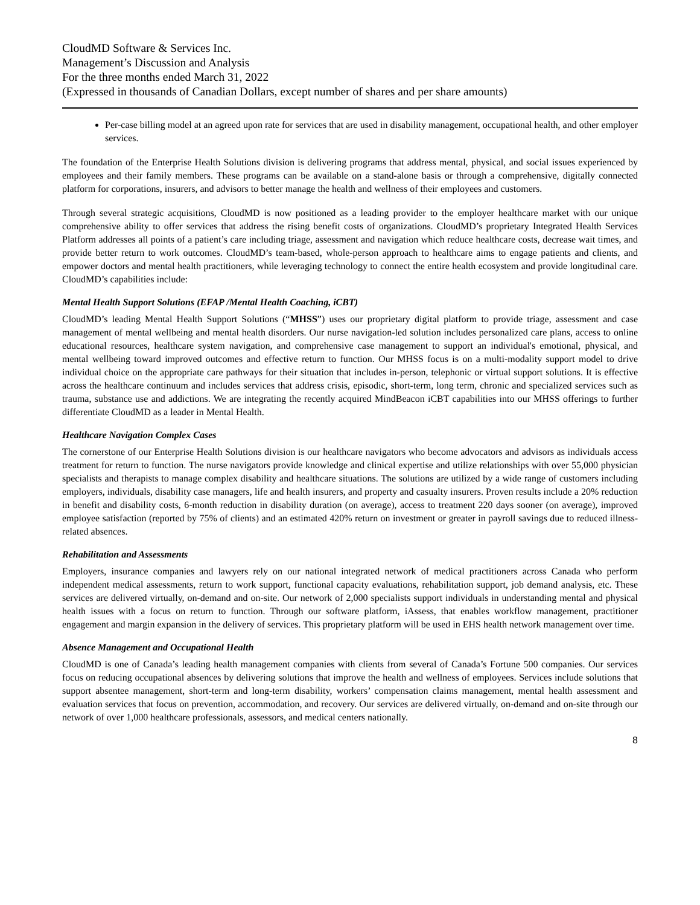CloudMD Software & Services Inc.
Management’s Discussion and Analysis
For the three months ended March 31, 2022
(Expressed in thousands of Canadian Dollars, except number of shares and per share amounts)
Per-case billing model at an agreed upon rate for services that are used in disability management, occupational health, and other employer services.
The foundation of the Enterprise Health Solutions division is delivering programs that address mental, physical, and social issues experienced by employees and their family members. These programs can be available on a stand-alone basis or through a comprehensive, digitally connected platform for corporations, insurers, and advisors to better manage the health and wellness of their employees and customers.
Through several strategic acquisitions, CloudMD is now positioned as a leading provider to the employer healthcare market with our unique comprehensive ability to offer services that address the rising benefit costs of organizations. CloudMD’s proprietary Integrated Health Services Platform addresses all points of a patient’s care including triage, assessment and navigation which reduce healthcare costs, decrease wait times, and provide better return to work outcomes. CloudMD’s team-based, whole-person approach to healthcare aims to engage patients and clients, and empower doctors and mental health practitioners, while leveraging technology to connect the entire health ecosystem and provide longitudinal care. CloudMD’s capabilities include:
Mental Health Support Solutions (EFAP /Mental Health Coaching, iCBT)
CloudMD’s leading Mental Health Support Solutions (“MHSS”) uses our proprietary digital platform to provide triage, assessment and case management of mental wellbeing and mental health disorders. Our nurse navigation-led solution includes personalized care plans, access to online educational resources, healthcare system navigation, and comprehensive case management to support an individual's emotional, physical, and mental wellbeing toward improved outcomes and effective return to function. Our MHSS focus is on a multi-modality support model to drive individual choice on the appropriate care pathways for their situation that includes in-person, telephonic or virtual support solutions. It is effective across the healthcare continuum and includes services that address crisis, episodic, short-term, long term, chronic and specialized services such as trauma, substance use and addictions. We are integrating the recently acquired MindBeacon iCBT capabilities into our MHSS offerings to further differentiate CloudMD as a leader in Mental Health.
Healthcare Navigation Complex Cases
The cornerstone of our Enterprise Health Solutions division is our healthcare navigators who become advocators and advisors as individuals access treatment for return to function. The nurse navigators provide knowledge and clinical expertise and utilize relationships with over 55,000 physician specialists and therapists to manage complex disability and healthcare situations. The solutions are utilized by a wide range of customers including employers, individuals, disability case managers, life and health insurers, and property and casualty insurers. Proven results include a 20% reduction in benefit and disability costs, 6-month reduction in disability duration (on average), access to treatment 220 days sooner (on average), improved employee satisfaction (reported by 75% of clients) and an estimated 420% return on investment or greater in payroll savings due to reduced illness-related absences.
Rehabilitation and Assessments
Employers, insurance companies and lawyers rely on our national integrated network of medical practitioners across Canada who perform independent medical assessments, return to work support, functional capacity evaluations, rehabilitation support, job demand analysis, etc. These services are delivered virtually, on-demand and on-site. Our network of 2,000 specialists support individuals in understanding mental and physical health issues with a focus on return to function. Through our software platform, iAssess, that enables workflow management, practitioner engagement and margin expansion in the delivery of services. This proprietary platform will be used in EHS health network management over time.
Absence Management and Occupational Health
CloudMD is one of Canada’s leading health management companies with clients from several of Canada’s Fortune 500 companies. Our services focus on reducing occupational absences by delivering solutions that improve the health and wellness of employees. Services include solutions that support absentee management, short-term and long-term disability, workers’ compensation claims management, mental health assessment and evaluation services that focus on prevention, accommodation, and recovery. Our services are delivered virtually, on-demand and on-site through our network of over 1,000 healthcare professionals, assessors, and medical centers nationally.
8